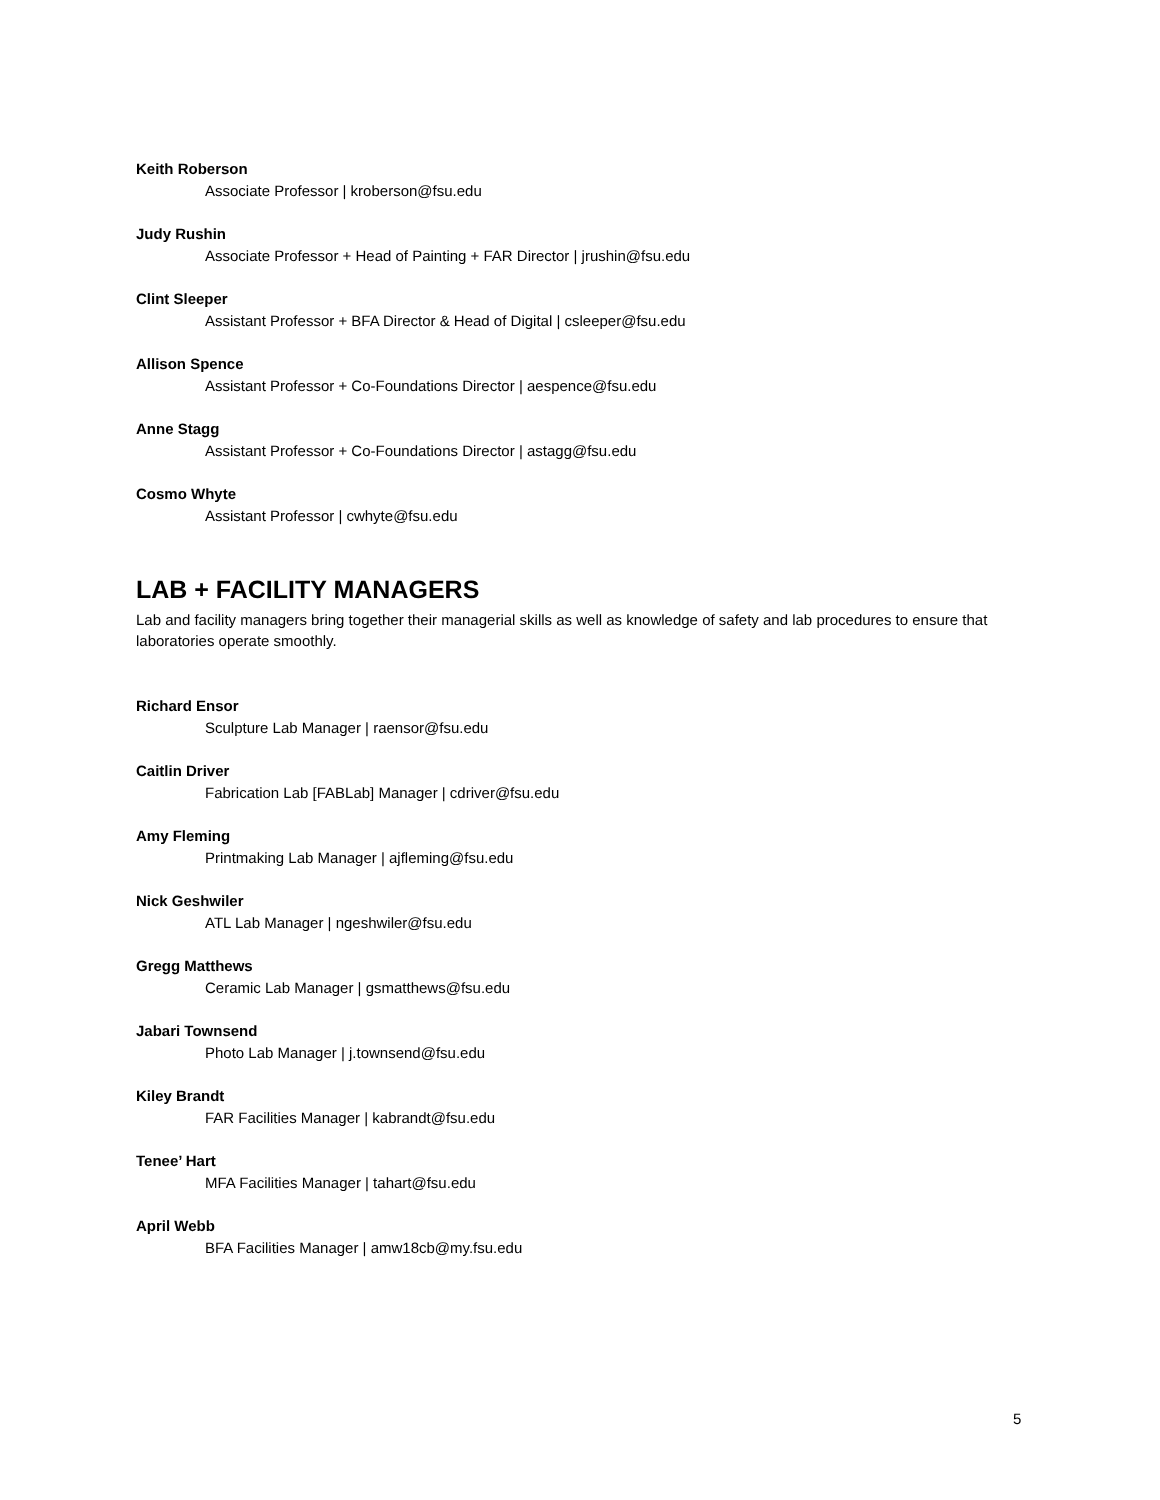Keith Roberson
Associate Professor | kroberson@fsu.edu
Judy Rushin
Associate Professor + Head of Painting + FAR Director | jrushin@fsu.edu
Clint Sleeper
Assistant Professor + BFA Director & Head of Digital | csleeper@fsu.edu
Allison Spence
Assistant Professor + Co-Foundations Director | aespence@fsu.edu
Anne Stagg
Assistant Professor + Co-Foundations Director | astagg@fsu.edu
Cosmo Whyte
Assistant Professor | cwhyte@fsu.edu
LAB + FACILITY MANAGERS
Lab and facility managers bring together their managerial skills as well as knowledge of safety and lab procedures to ensure that laboratories operate smoothly.
Richard Ensor
Sculpture Lab Manager | raensor@fsu.edu
Caitlin Driver
Fabrication Lab [FABLab] Manager | cdriver@fsu.edu
Amy Fleming
Printmaking Lab Manager | ajfleming@fsu.edu
Nick Geshwiler
ATL Lab Manager | ngeshwiler@fsu.edu
Gregg Matthews
Ceramic Lab Manager | gsmatthews@fsu.edu
Jabari Townsend
Photo Lab Manager | j.townsend@fsu.edu
Kiley Brandt
FAR Facilities Manager | kabrandt@fsu.edu
Tenee’ Hart
MFA Facilities Manager | tahart@fsu.edu
April Webb
BFA Facilities Manager | amw18cb@my.fsu.edu
5